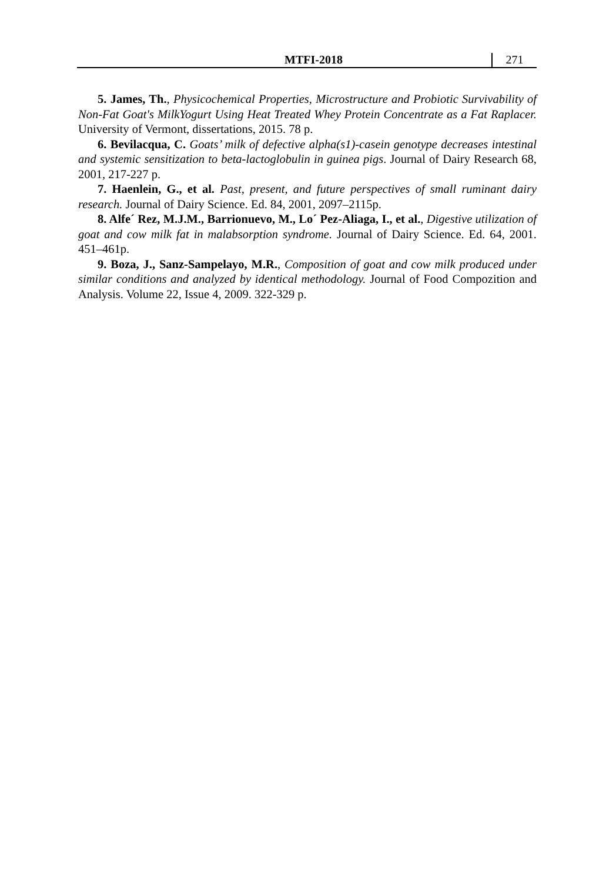MTFI-2018 271
5. James, Th., Physicochemical Properties, Microstructure and Probiotic Survivability of Non-Fat Goat's MilkYogurt Using Heat Treated Whey Protein Concentrate as a Fat Raplacer. University of Vermont, dissertations, 2015. 78 p.
6. Bevilacqua, C. Goats’ milk of defective alpha(s1)-casein genotype decreases intestinal and systemic sensitization to beta-lactoglobulin in guinea pigs. Journal of Dairy Research 68, 2001, 217-227 p.
7. Haenlein, G., et al. Past, present, and future perspectives of small ruminant dairy research. Journal of Dairy Science. Ed. 84, 2001, 2097–2115p.
8. Alfe´ Rez, M.J.M., Barrionuevo, M., Lo´ Pez-Aliaga, I., et al., Digestive utilization of goat and cow milk fat in malabsorption syndrome. Journal of Dairy Science. Ed. 64, 2001. 451–461p.
9. Boza, J., Sanz-Sampelayo, M.R., Composition of goat and cow milk produced under similar conditions and analyzed by identical methodology. Journal of Food Compozition and Analysis. Volume 22, Issue 4, 2009. 322-329 p.